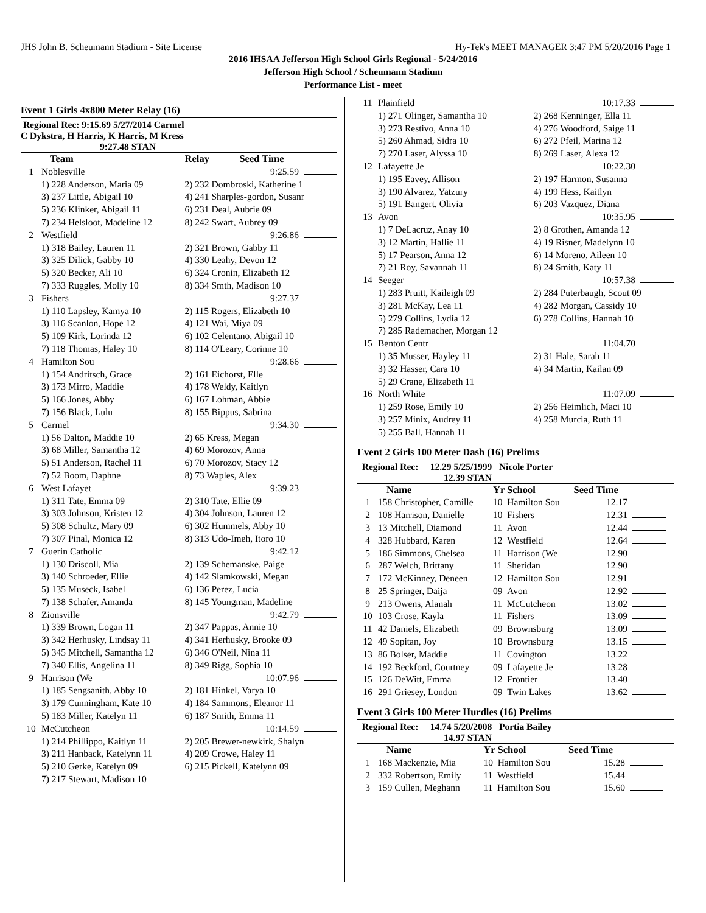JHS John B. Scheumann Stadium - Site License Hy-Tek's MEET MANAGER 3:47 PM 5/20/2016 Page 1
2016 IHSAA Jefferson High School Girls Regional - 5/24/2016
Jefferson High School / Scheumann Stadium
Performance List - meet
Event 1 Girls 4x800 Meter Relay (16)
Regional Rec: 9:15.69 5/27/2014 Carmel
C Dykstra, H Harris, K Harris, M Kress
9:27.48 STAN
| | Team | Relay Seed Time |
| --- | --- | --- |
| 1 | Noblesville | 9:25.59 |
| | 1) 228 Anderson, Maria 09 | 2) 232 Dombroski, Katherine 1 |
| | 3) 237 Little, Abigail 10 | 4) 241 Sharples-gordon, Susanr |
| | 5) 236 Klinker, Abigail 11 | 6) 231 Deal, Aubrie 09 |
| | 7) 234 Helsloot, Madeline 12 | 8) 242 Swart, Aubrey 09 |
| 2 | Westfield | 9:26.86 |
| | 1) 318 Bailey, Lauren 11 | 2) 321 Brown, Gabby 11 |
| | 3) 325 Dilick, Gabby 10 | 4) 330 Leahy, Devon 12 |
| | 5) 320 Becker, Ali 10 | 6) 324 Cronin, Elizabeth 12 |
| | 7) 333 Ruggles, Molly 10 | 8) 334 Smth, Madison 10 |
| 3 | Fishers | 9:27.37 |
| | 1) 110 Lapsley, Kamya 10 | 2) 115 Rogers, Elizabeth 10 |
| | 3) 116 Scanlon, Hope 12 | 4) 121 Wai, Miya 09 |
| | 5) 109 Kirk, Lorinda 12 | 6) 102 Celentano, Abigail 10 |
| | 7) 118 Thomas, Haley 10 | 8) 114 O'Leary, Corinne 10 |
| 4 | Hamilton Sou | 9:28.66 |
| | 1) 154 Andritsch, Grace | 2) 161 Eichorst, Elle |
| | 3) 173 Mirro, Maddie | 4) 178 Weldy, Kaitlyn |
| | 5) 166 Jones, Abby | 6) 167 Lohman, Abbie |
| | 7) 156 Black, Lulu | 8) 155 Bippus, Sabrina |
| 5 | Carmel | 9:34.30 |
| | 1) 56 Dalton, Maddie 10 | 2) 65 Kress, Megan |
| | 3) 68 Miller, Samantha 12 | 4) 69 Morozov, Anna |
| | 5) 51 Anderson, Rachel 11 | 6) 70 Morozov, Stacy 12 |
| | 7) 52 Boom, Daphne | 8) 73 Waples, Alex |
| 6 | West Lafayet | 9:39.23 |
| | 1) 311 Tate, Emma 09 | 2) 310 Tate, Ellie 09 |
| | 3) 303 Johnson, Kristen 12 | 4) 304 Johnson, Lauren 12 |
| | 5) 308 Schultz, Mary 09 | 6) 302 Hummels, Abby 10 |
| | 7) 307 Pinal, Monica 12 | 8) 313 Udo-Imeh, Itoro 10 |
| 7 | Guerin Catholic | 9:42.12 |
| | 1) 130 Driscoll, Mia | 2) 139 Schemanske, Paige |
| | 3) 140 Schroeder, Ellie | 4) 142 Slamkowski, Megan |
| | 5) 135 Museck, Isabel | 6) 136 Perez, Lucia |
| | 7) 138 Schafer, Amanda | 8) 145 Youngman, Madeline |
| 8 | Zionsville | 9:42.79 |
| | 1) 339 Brown, Logan 11 | 2) 347 Pappas, Annie 10 |
| | 3) 342 Herhusky, Lindsay 11 | 4) 341 Herhusky, Brooke 09 |
| | 5) 345 Mitchell, Samantha 12 | 6) 346 O'Neil, Nina 11 |
| | 7) 340 Ellis, Angelina 11 | 8) 349 Rigg, Sophia 10 |
| 9 | Harrison (We | 10:07.96 |
| | 1) 185 Sengsanith, Abby 10 | 2) 181 Hinkel, Varya 10 |
| | 3) 179 Cunningham, Kate 10 | 4) 184 Sammons, Eleanor 11 |
| | 5) 183 Miller, Katelyn 11 | 6) 187 Smith, Emma 11 |
| 10 | McCutcheon | 10:14.59 |
| | 1) 214 Phillippo, Kaitlyn 11 | 2) 205 Brewer-newkirk, Shalyn |
| | 3) 211 Hanback, Katelynn 11 | 4) 209 Crowe, Haley 11 |
| | 5) 210 Gerke, Katelyn 09 | 6) 215 Pickell, Katelynn 09 |
| | 7) 217 Stewart, Madison 10 | |
| 11 | Plainfield | 10:17.33 |
| | 1) 271 Olinger, Samantha 10 | 2) 268 Kenninger, Ella 11 |
| | 3) 273 Restivo, Anna 10 | 4) 276 Woodford, Saige 11 |
| | 5) 260 Ahmad, Sidra 10 | 6) 272 Pfeil, Marina 12 |
| | 7) 270 Laser, Alyssa 10 | 8) 269 Laser, Alexa 12 |
| 12 | Lafayette Je | 10:22.30 |
| | 1) 195 Eavey, Allison | 2) 197 Harmon, Susanna |
| | 3) 190 Alvarez, Yatzury | 4) 199 Hess, Kaitlyn |
| | 5) 191 Bangert, Olivia | 6) 203 Vazquez, Diana |
| 13 | Avon | 10:35.95 |
| | 1) 7 DeLacruz, Anay 10 | 2) 8 Grothen, Amanda 12 |
| | 3) 12 Martin, Hallie 11 | 4) 19 Risner, Madelynn 10 |
| | 5) 17 Pearson, Anna 12 | 6) 14 Moreno, Aileen 10 |
| | 7) 21 Roy, Savannah 11 | 8) 24 Smith, Katy 11 |
| 14 | Seeger | 10:57.38 |
| | 1) 283 Pruitt, Kaileigh 09 | 2) 284 Puterbaugh, Scout 09 |
| | 3) 281 McKay, Lea 11 | 4) 282 Morgan, Cassidy 10 |
| | 5) 279 Collins, Lydia 12 | 6) 278 Collins, Hannah 10 |
| | 7) 285 Rademacher, Morgan 12 | |
| 15 | Benton Centr | 11:04.70 |
| | 1) 35 Musser, Hayley 11 | 2) 31 Hale, Sarah 11 |
| | 3) 32 Hasser, Cara 10 | 4) 34 Martin, Kailan 09 |
| | 5) 29 Crane, Elizabeth 11 | |
| 16 | North White | 11:07.09 |
| | 1) 259 Rose, Emily 10 | 2) 256 Heimlich, Maci 10 |
| | 3) 257 Minix, Audrey 11 | 4) 258 Murcia, Ruth 11 |
| | 5) 255 Ball, Hannah 11 | |
Event 2 Girls 100 Meter Dash (16) Prelims
Regional Rec: 12.29 5/25/1999 Nicole Porter
12.39 STAN
| | Name | Yr School | Seed Time | |
| --- | --- | --- | --- | --- |
| 1 | 158 Christopher, Camille | 10 Hamilton Sou | 12.17 | |
| 2 | 108 Harrison, Danielle | 10 Fishers | 12.31 | |
| 3 | 13 Mitchell, Diamond | 11 Avon | 12.44 | |
| 4 | 328 Hubbard, Karen | 12 Westfield | 12.64 | |
| 5 | 186 Simmons, Chelsea | 11 Harrison (We | 12.90 | |
| 6 | 287 Welch, Brittany | 11 Sheridan | 12.90 | |
| 7 | 172 McKinney, Deneen | 12 Hamilton Sou | 12.91 | |
| 8 | 25 Springer, Daija | 09 Avon | 12.92 | |
| 9 | 213 Owens, Alanah | 11 McCutcheon | 13.02 | |
| 10 | 103 Crose, Kayla | 11 Fishers | 13.09 | |
| 11 | 42 Daniels, Elizabeth | 09 Brownsburg | 13.09 | |
| 12 | 49 Sopitan, Joy | 10 Brownsburg | 13.15 | |
| 13 | 86 Bolser, Maddie | 11 Covington | 13.22 | |
| 14 | 192 Beckford, Courtney | 09 Lafayette Je | 13.28 | |
| 15 | 126 DeWitt, Emma | 12 Frontier | 13.40 | |
| 16 | 291 Griesey, London | 09 Twin Lakes | 13.62 | |
Event 3 Girls 100 Meter Hurdles (16) Prelims
Regional Rec: 14.74 5/20/2008 Portia Bailey
14.97 STAN
| | Name | Yr School | Seed Time | |
| --- | --- | --- | --- | --- |
| 1 | 168 Mackenzie, Mia | 10 Hamilton Sou | 15.28 | |
| 2 | 332 Robertson, Emily | 11 Westfield | 15.44 | |
| 3 | 159 Cullen, Meghann | 11 Hamilton Sou | 15.60 | |